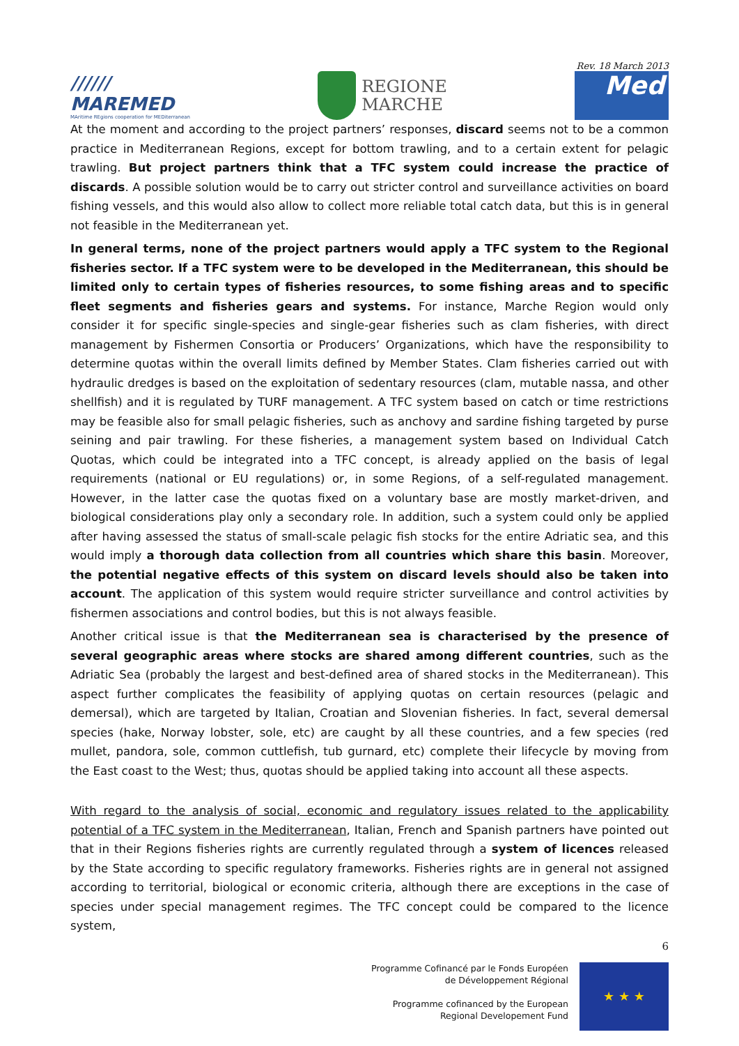//////
MAREMED
MAritime REgions cooperation for MEDiterranean
REGIONE
MARCHE
Rev. 18 March 2013
Med
At the moment and according to the project partners’ responses, discard seems not to be a common practice in Mediterranean Regions, except for bottom trawling, and to a certain extent for pelagic trawling. But project partners think that a TFC system could increase the practice of discards. A possible solution would be to carry out stricter control and surveillance activities on board fishing vessels, and this would also allow to collect more reliable total catch data, but this is in general not feasible in the Mediterranean yet.
In general terms, none of the project partners would apply a TFC system to the Regional fisheries sector. If a TFC system were to be developed in the Mediterranean, this should be limited only to certain types of fisheries resources, to some fishing areas and to specific fleet segments and fisheries gears and systems. For instance, Marche Region would only consider it for specific single-species and single-gear fisheries such as clam fisheries, with direct management by Fishermen Consortia or Producers’ Organizations, which have the responsibility to determine quotas within the overall limits defined by Member States. Clam fisheries carried out with hydraulic dredges is based on the exploitation of sedentary resources (clam, mutable nassa, and other shellfish) and it is regulated by TURF management. A TFC system based on catch or time restrictions may be feasible also for small pelagic fisheries, such as anchovy and sardine fishing targeted by purse seining and pair trawling. For these fisheries, a management system based on Individual Catch Quotas, which could be integrated into a TFC concept, is already applied on the basis of legal requirements (national or EU regulations) or, in some Regions, of a self-regulated management. However, in the latter case the quotas fixed on a voluntary base are mostly market-driven, and biological considerations play only a secondary role. In addition, such a system could only be applied after having assessed the status of small-scale pelagic fish stocks for the entire Adriatic sea, and this would imply a thorough data collection from all countries which share this basin. Moreover, the potential negative effects of this system on discard levels should also be taken into account. The application of this system would require stricter surveillance and control activities by fishermen associations and control bodies, but this is not always feasible.
Another critical issue is that the Mediterranean sea is characterised by the presence of several geographic areas where stocks are shared among different countries, such as the Adriatic Sea (probably the largest and best-defined area of shared stocks in the Mediterranean). This aspect further complicates the feasibility of applying quotas on certain resources (pelagic and demersal), which are targeted by Italian, Croatian and Slovenian fisheries. In fact, several demersal species (hake, Norway lobster, sole, etc) are caught by all these countries, and a few species (red mullet, pandora, sole, common cuttlefish, tub gurnard, etc) complete their lifecycle by moving from the East coast to the West; thus, quotas should be applied taking into account all these aspects.
With regard to the analysis of social, economic and regulatory issues related to the applicability potential of a TFC system in the Mediterranean, Italian, French and Spanish partners have pointed out that in their Regions fisheries rights are currently regulated through a system of licences released by the State according to specific regulatory frameworks. Fisheries rights are in general not assigned according to territorial, biological or economic criteria, although there are exceptions in the case of species under special management regimes. The TFC concept could be compared to the licence system,
6
Programme Cofinancé par le Fonds Européen
de Développement Régional
Programme cofinanced by the European
Regional Developement Fund
★ ★ ★